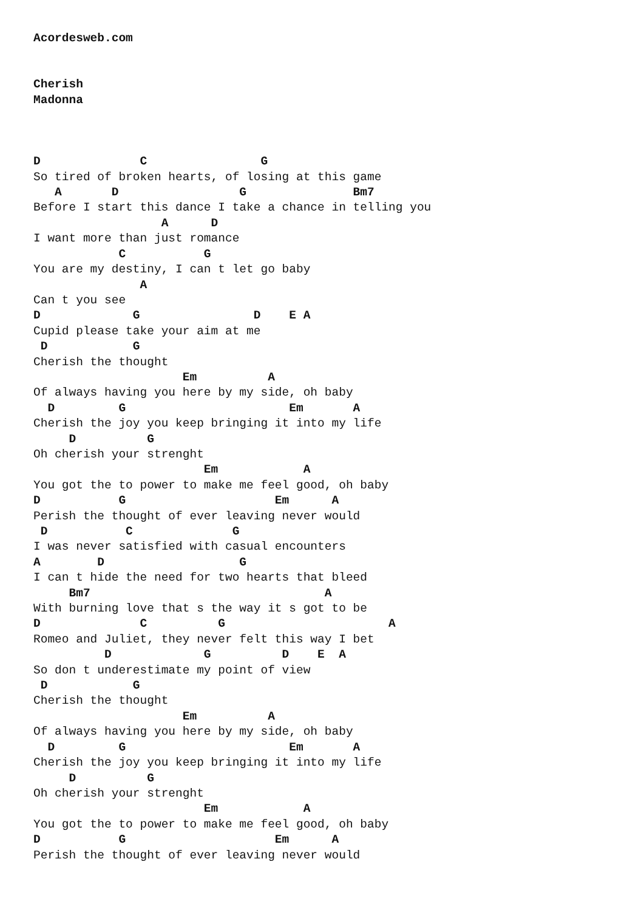Acordesweb.com


Cherish
Madonna



D              C                G
So tired of broken hearts, of losing at this game
   A       D                 G               Bm7
Before I start this dance I take a chance in telling you
                  A      D
I want more than just romance
            C           G
You are my destiny, I can t let go baby
               A
Can t you see
D             G                D    E A
Cupid please take your aim at me
 D            G
Cherish the thought
                     Em          A
Of always having you here by my side, oh baby
  D         G                       Em       A
Cherish the joy you keep bringing it into my life
     D          G
Oh cherish your strenght
                        Em            A
You got the to power to make me feel good, oh baby
D           G                     Em      A
Perish the thought of ever leaving never would
 D           C              G
I was never satisfied with casual encounters
A        D                   G
I can t hide the need for two hearts that bleed
     Bm7                                 A
With burning love that s the way it s got to be
D              C          G                       A
Romeo and Juliet, they never felt this way I bet
          D             G          D    E  A
So don t underestimate my point of view
 D            G
Cherish the thought
                     Em          A
Of always having you here by my side, oh baby
  D         G                       Em       A
Cherish the joy you keep bringing it into my life
     D          G
Oh cherish your strenght
                        Em            A
You got the to power to make me feel good, oh baby
D           G                     Em      A
Perish the thought of ever leaving never would